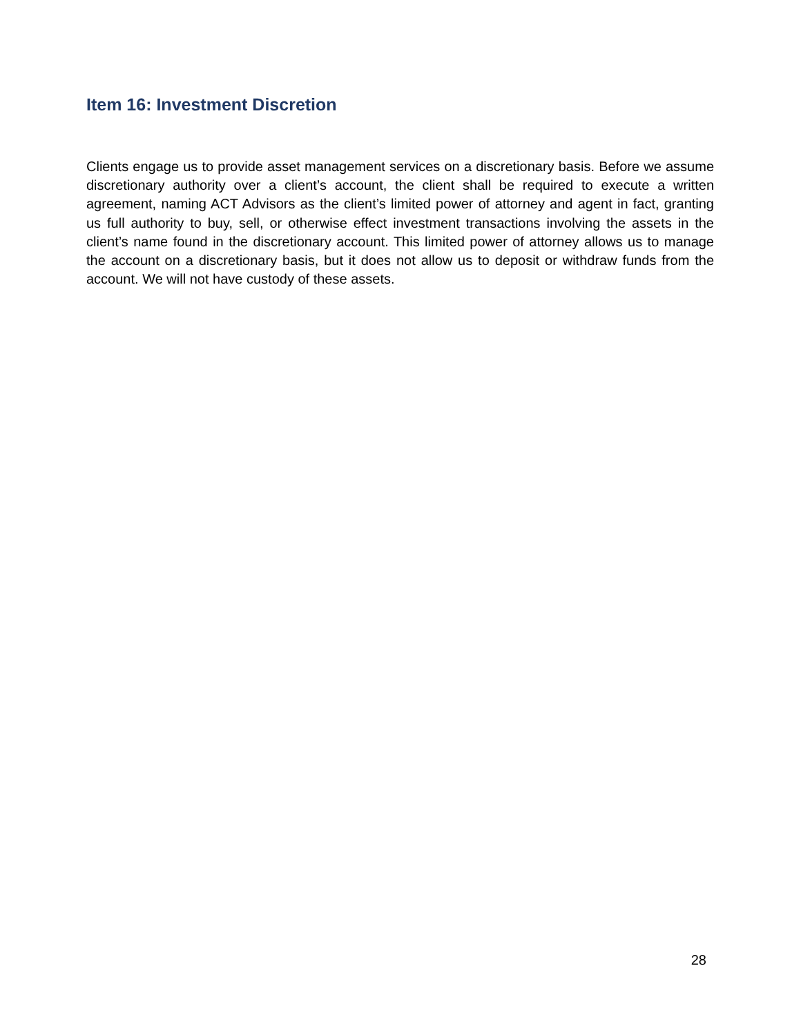Item 16: Investment Discretion
Clients engage us to provide asset management services on a discretionary basis. Before we assume discretionary authority over a client’s account, the client shall be required to execute a written agreement, naming ACT Advisors as the client’s limited power of attorney and agent in fact, granting us full authority to buy, sell, or otherwise effect investment transactions involving the assets in the client’s name found in the discretionary account. This limited power of attorney allows us to manage the account on a discretionary basis, but it does not allow us to deposit or withdraw funds from the account. We will not have custody of these assets.
28